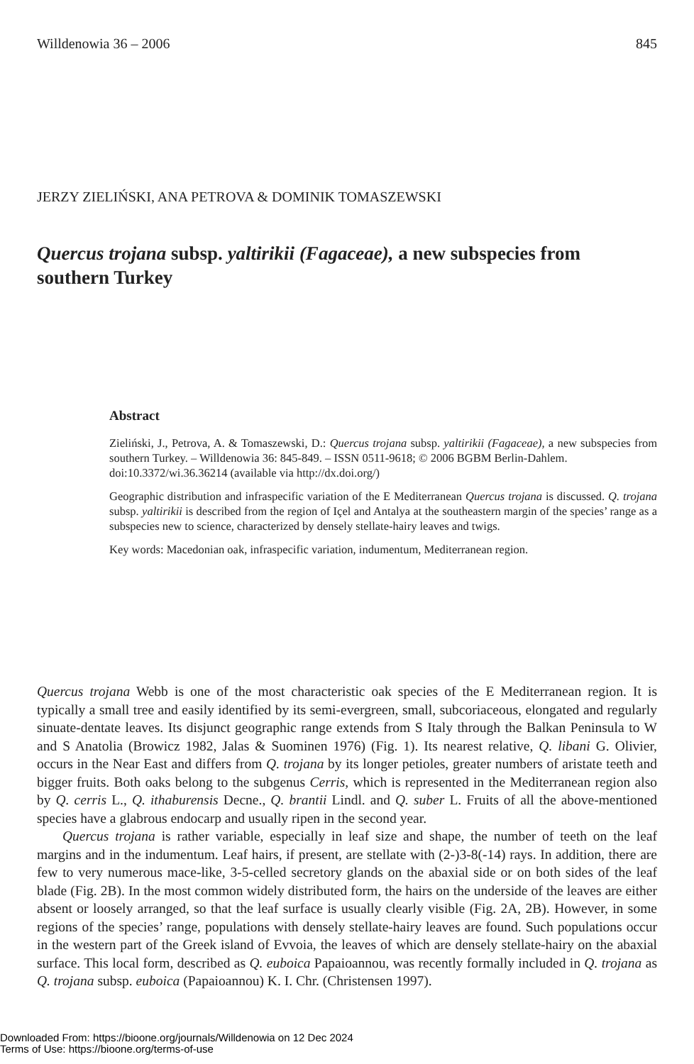Willdenowia 36 – 2006 845
JERZY ZIELIŃSKI, ANA PETROVA & DOMINIK TOMASZEWSKI
Quercus trojana subsp. yaltirikii (Fagaceae), a new subspecies from southern Turkey
Abstract
Zieliński, J., Petrova, A. & Tomaszewski, D.: Quercus trojana subsp. yaltirikii (Fagaceae), a new subspecies from southern Turkey. – Willdenowia 36: 845-849. – ISSN 0511-9618; © 2006 BGBM Berlin-Dahlem.
doi:10.3372/wi.36.36214 (available via http://dx.doi.org/)
Geographic distribution and infraspecific variation of the E Mediterranean Quercus trojana is discussed. Q. trojana subsp. yaltirikii is described from the region of Içel and Antalya at the southeastern margin of the species’ range as a subspecies new to science, characterized by densely stellate-hairy leaves and twigs.
Key words: Macedonian oak, infraspecific variation, indumentum, Mediterranean region.
Quercus trojana Webb is one of the most characteristic oak species of the E Mediterranean region. It is typically a small tree and easily identified by its semi-evergreen, small, subcoriaceous, elongated and regularly sinuate-dentate leaves. Its disjunct geographic range extends from S Italy through the Balkan Peninsula to W and S Anatolia (Browicz 1982, Jalas & Suominen 1976) (Fig. 1). Its nearest relative, Q. libani G. Olivier, occurs in the Near East and differs from Q. trojana by its longer petioles, greater numbers of aristate teeth and bigger fruits. Both oaks belong to the subgenus Cerris, which is represented in the Mediterranean region also by Q. cerris L., Q. ithaburensis Decne., Q. brantii Lindl. and Q. suber L. Fruits of all the above-mentioned species have a glabrous endocarp and usually ripen in the second year.
Quercus trojana is rather variable, especially in leaf size and shape, the number of teeth on the leaf margins and in the indumentum. Leaf hairs, if present, are stellate with (2-)3-8(-14) rays. In addition, there are few to very numerous mace-like, 3-5-celled secretory glands on the abaxial side or on both sides of the leaf blade (Fig. 2B). In the most common widely distributed form, the hairs on the underside of the leaves are either absent or loosely arranged, so that the leaf surface is usually clearly visible (Fig. 2A, 2B). However, in some regions of the species’ range, populations with densely stellate-hairy leaves are found. Such populations occur in the western part of the Greek island of Evvoia, the leaves of which are densely stellate-hairy on the abaxial surface. This local form, described as Q. euboica Papaioannou, was recently formally included in Q. trojana as Q. trojana subsp. euboica (Papaioannou) K. I. Chr. (Christensen 1997).
Downloaded From: https://bioone.org/journals/Willdenowia on 12 Dec 2024
Terms of Use: https://bioone.org/terms-of-use